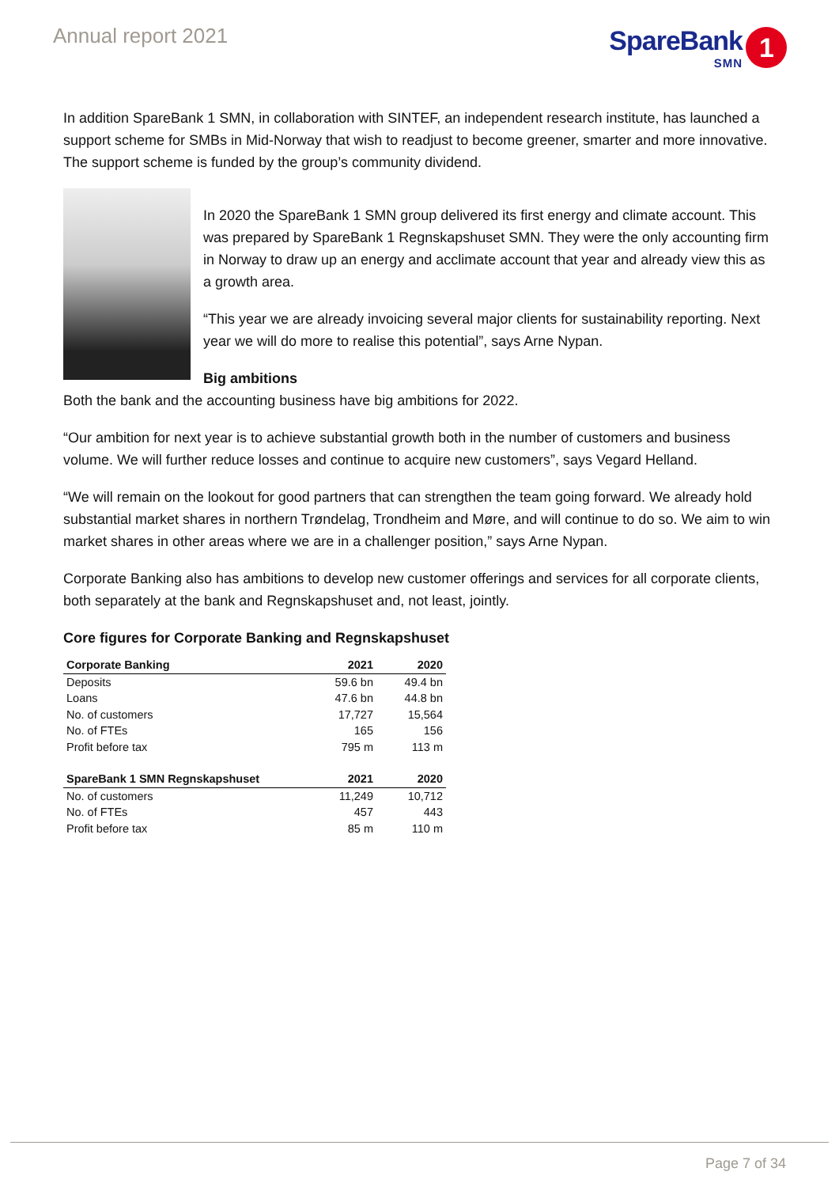Annual report 2021
SpareBank
SMN
1
In addition SpareBank 1 SMN, in collaboration with SINTEF, an independent research institute, has launched a support scheme for SMBs in Mid-Norway that wish to readjust to become greener, smarter and more innovative. The support scheme is funded by the group’s community dividend.
In 2020 the SpareBank 1 SMN group delivered its first energy and climate account. This was prepared by SpareBank 1 Regnskapshuset SMN. They were the only accounting firm in Norway to draw up an energy and acclimate account that year and already view this as a growth area.
“This year we are already invoicing several major clients for sustainability reporting. Next year we will do more to realise this potential”, says Arne Nypan.
Big ambitions
Both the bank and the accounting business have big ambitions for 2022.
“Our ambition for next year is to achieve substantial growth both in the number of customers and business volume. We will further reduce losses and continue to acquire new customers”, says Vegard Helland.
“We will remain on the lookout for good partners that can strengthen the team going forward. We already hold substantial market shares in northern Trøndelag, Trondheim and Møre, and will continue to do so. We aim to win market shares in other areas where we are in a challenger position,” says Arne Nypan.
Corporate Banking also has ambitions to develop new customer offerings and services for all corporate clients, both separately at the bank and Regnskapshuset and, not least, jointly.
Core figures for Corporate Banking and Regnskapshuset
| Corporate Banking | 2021 | 2020 |
| --- | --- | --- |
| Deposits | 59.6 bn | 49.4 bn |
| Loans | 47.6 bn | 44.8 bn |
| No. of customers | 17,727 | 15,564 |
| No. of FTEs | 165 | 156 |
| Profit before tax | 795 m | 113 m |
| SpareBank 1 SMN Regnskapshuset | 2021 | 2020 |
| No. of customers | 11,249 | 10,712 |
| No. of FTEs | 457 | 443 |
| Profit before tax | 85 m | 110 m |
Page 7 of 34